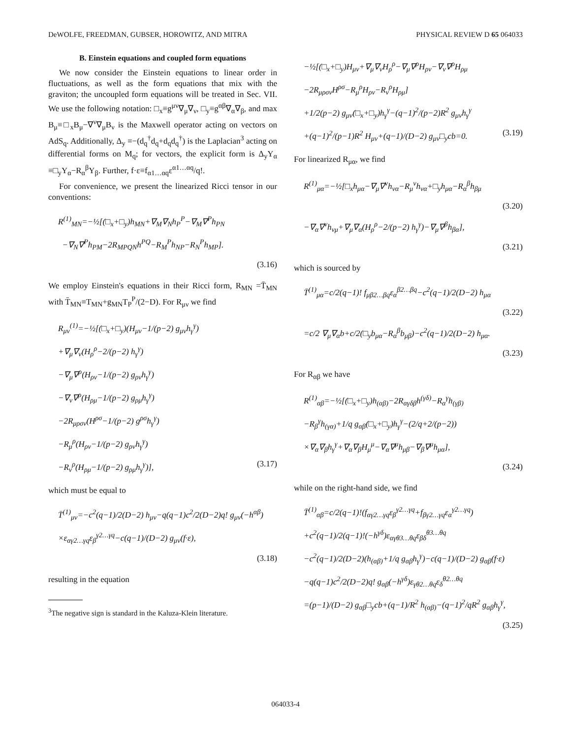DeWOLFE, FREEDMAN, GUBSER, HOROWITZ, AND MITRA PHYSICAL REVIEW D 65 064033
B. Einstein equations and coupled form equations
We now consider the Einstein equations to linear order in fluctuations, as well as the form equations that mix with the graviton; the uncoupled form equations will be treated in Sec. VII. We use the following notation: □<sub>x</sub>≡g<sup>μν</sup>∇<sub>μ</sub>∇<sub>ν</sub>, □<sub>y</sub>≡g<sup>αβ</sup>∇<sub>α</sub>∇<sub>β</sub>, and max B<sub>μ</sub>≡□<sub>x</sub>B<sub>μ</sub>−∇<sup>ν</sup>∇<sub>μ</sub>B<sub>ν</sub> is the Maxwell operator acting on vectors on AdS<sub>q</sub>. Additionally, Δ<sub>y</sub> ≡−(d<sub>q</sub><sup>†</sup>d<sub>q</sub>+d<sub>q</sub>d<sub>q</sub><sup>†</sup>) is the Laplacian<sup>3</sup> acting on differential forms on M<sub>q</sub>; for vectors, the explicit form is Δ<sub>y</sub>Y<sub>α</sub> ≡□<sub>y</sub>Y<sub>α</sub>−R<sub>α</sub><sup>β</sup>Y<sub>β</sub>. Further, f·ε≡f<sub>α1…αq</sub>ε<sup>α1…αq</sup>/q!.
For convenience, we present the linearized Ricci tensor in our conventions:
R<sup>(1)</sup><sub>MN</sub>=−½[(□<sub>x</sub>+□<sub>y</sub>)h<sub>MN</sub>+∇<sub>M</sub>∇<sub>N</sub>h<sub>P</sub><sup>P</sup>−∇<sub>M</sub>∇<sup>P</sup>h<sub>PN</sub>
−∇<sub>N</sub>∇<sup>P</sup>h<sub>PM</sub>−2R<sub>MPQN</sub>h<sup>PQ</sup>−R<sub>M</sub><sup>P</sup>h<sub>NP</sub>−R<sub>N</sub><sup>P</sup>h<sub>MP</sub>].
(3.16)
We employ Einstein's equations in their Ricci form, R<sub>MN</sub> =T̄<sub>MN</sub> with T̄<sub>MN</sub>≡T<sub>MN</sub>+g<sub>MN</sub>T<sub>P</sub><sup>P</sup>/(2−D). For R<sub>μν</sub> we find
R<sub>μν</sub><sup>(1)</sup>=−½[(□<sub>x</sub>+□<sub>y</sub>)(H<sub>μν</sub>−1/(p−2) g<sub>μν</sub>h<sub>γ</sub><sup>γ</sup>)
+∇<sub>μ</sub>∇<sub>ν</sub>(H<sub>ρ</sub><sup>ρ</sup>−2/(p−2) h<sub>γ</sub><sup>γ</sup>)
−∇<sub>μ</sub>∇<sup>ρ</sup>(H<sub>ρν</sub>−1/(p−2) g<sub>ρν</sub>h<sub>γ</sub><sup>γ</sup>)
−∇<sub>ν</sub>∇<sup>ρ</sup>(H<sub>ρμ</sub>−1/(p−2) g<sub>ρμ</sub>h<sub>γ</sub><sup>γ</sup>)
−2R<sub>μρσν</sub>(H<sup>ρσ</sup>−1/(p−2) g<sup>ρσ</sup>h<sub>γ</sub><sup>γ</sup>)
−R<sub>μ</sub><sup>ρ</sup>(H<sub>ρν</sub>−1/(p−2) g<sub>ρν</sub>h<sub>γ</sub><sup>γ</sup>)
−R<sub>ν</sub><sup>ρ</sup>(H<sub>ρμ</sub>−1/(p−2) g<sub>ρμ</sub>h<sub>γ</sub><sup>γ</sup>)], (3.17)
which must be equal to
T̄<sup>(1)</sup><sub>μν</sub>=−c<sup>2</sup>(q−1)/2(D−2) h<sub>μν</sub>−q(q−1)c<sup>2</sup>/2(D−2)q! g<sub>μν</sub>(−h<sup>αβ</sup>)
×ε<sub>αγ2…γq</sub>ε<sub>β</sub><sup>γ2…γq</sup>−c(q−1)/(D−2) g<sub>μν</sub>(f·ε),
(3.18)
resulting in the equation
<sup>3</sup> The negative sign is standard in the Kaluza-Klein literature.
−½[(□<sub>x</sub>+□<sub>y</sub>)H<sub>μν</sub>+∇<sub>μ</sub>∇<sub>ν</sub>H<sub>ρ</sub><sup>ρ</sup>−∇<sub>μ</sub>∇<sup>ρ</sup>H<sub>ρν</sub>−∇<sub>ν</sub>∇<sup>ρ</sup>H<sub>ρμ</sub>
−2R<sub>μρσν</sub>H<sup>ρσ</sup>−R<sub>μ</sub><sup>ρ</sup>H<sub>ρν</sub>−R<sub>ν</sub><sup>ρ</sup>H<sub>ρμ</sub>]
+1/2(p−2) g<sub>μν</sub>(□<sub>x</sub>+□<sub>y</sub>)h<sub>γ</sub><sup>γ</sup>−(q−1)<sup>2</sup>/(p−2)R<sup>2</sup> g<sub>μν</sub>h<sub>γ</sub><sup>γ</sup>
+(q−1)<sup>2</sup>/(p−1)R<sup>2</sup> H<sub>μν</sub>+(q−1)/(D−2) g<sub>μν</sub>□<sub>y</sub>cb=0. (3.19)
For linearized R<sub>μα</sub>, we find
R<sup>(1)</sup><sub>μα</sub>=−½[□<sub>x</sub>h<sub>μα</sub>−∇<sub>μ</sub>∇<sup>ν</sup>h<sub>να</sub>−R<sub>μ</sub><sup>ν</sup>h<sub>να</sub>+□<sub>y</sub>h<sub>μα</sub>−R<sub>α</sub><sup>β</sup>h<sub>βμ</sub>
(3.20)
−∇<sub>α</sub>∇<sup>ν</sup>h<sub>νμ</sub>+∇<sub>μ</sub>∇<sub>α</sub>(H<sub>ρ</sub><sup>ρ</sup>−2/(p−2) h<sub>γ</sub><sup>γ</sup>)−∇<sub>μ</sub>∇<sup>β</sup>h<sub>βα</sub>],
(3.21)
which is sourced by
T̄<sup>(1)</sup><sub>μα</sub>=c/2(q−1)! f<sub>μβ2…βq</sub>ε<sub>α</sub><sup>β2…βq</sup>−c<sup>2</sup>(q−1)/2(D−2) h<sub>μα</sub>
(3.22)
=c/2 ∇<sub>μ</sub>∇<sub>α</sub>b+c/2(□<sub>y</sub>b<sub>μα</sub>−R<sub>α</sub><sup>β</sup>b<sub>μβ</sub>)−c<sup>2</sup>(q−1)/2(D−2) h<sub>μα</sub>.
(3.23)
For R<sub>αβ</sub> we have
R<sup>(1)</sup><sub>αβ</sub>=−½[(□<sub>x</sub>+□<sub>y</sub>)h<sub>(αβ)</sub>−2R<sub>αγδβ</sub>h<sup>(γδ)</sup>−R<sub>α</sub><sup>γ</sup>h<sub>(γβ)</sub>
−R<sub>β</sub><sup>γ</sup>h<sub>(γα)</sub>+1/q g<sub>αβ</sub>(□<sub>x</sub>+□<sub>y</sub>)h<sub>γ</sub><sup>γ</sup>−(2/q+2/(p−2))
×∇<sub>α</sub>∇<sub>β</sub>h<sub>γ</sub><sup>γ</sup>+∇<sub>α</sub>∇<sub>β</sub>H<sub>μ</sub><sup>μ</sup>−∇<sub>α</sub>∇<sup>μ</sup>h<sub>μβ</sub>−∇<sub>β</sub>∇<sup>μ</sup>h<sub>μα</sub>],
(3.24)
while on the right-hand side, we find
T̄<sup>(1)</sup><sub>αβ</sub>=c/2(q−1)!(f<sub>αγ2…γq</sub>ε<sub>β</sub><sup>γ2…γq</sup>+f<sub>βγ2…γq</sub>ε<sub>α</sub><sup>γ2…γq</sup>)
+c<sup>2</sup>(q−1)/2(q−1)!(−h<sup>γδ</sup>)ε<sub>αγθ3…θq</sub>ε<sub>βδ</sub><sup>θ3…θq</sup>
−c<sup>2</sup>(q−1)/2(D−2)(h<sub>(αβ)</sub>+1/q g<sub>αβ</sub>h<sub>γ</sub><sup>γ</sup>)−c(q−1)/(D−2) g<sub>αβ</sub>(f·ε)
−q(q−1)c<sup>2</sup>/2(D−2)q! g<sub>αβ</sub>(−h<sup>γδ</sup>)ε<sub>γθ2…θq</sub>ε<sub>δ</sub><sup>θ2…θq</sup>
=(p−1)/(D−2) g<sub>αβ</sub>□<sub>y</sub>cb+(q−1)/R<sup>2</sup> h<sub>(αβ)</sub>−(q−1)<sup>2</sup>/qR<sup>2</sup> g<sub>αβ</sub>h<sub>γ</sub><sup>γ</sup>,
(3.25)
064033-4